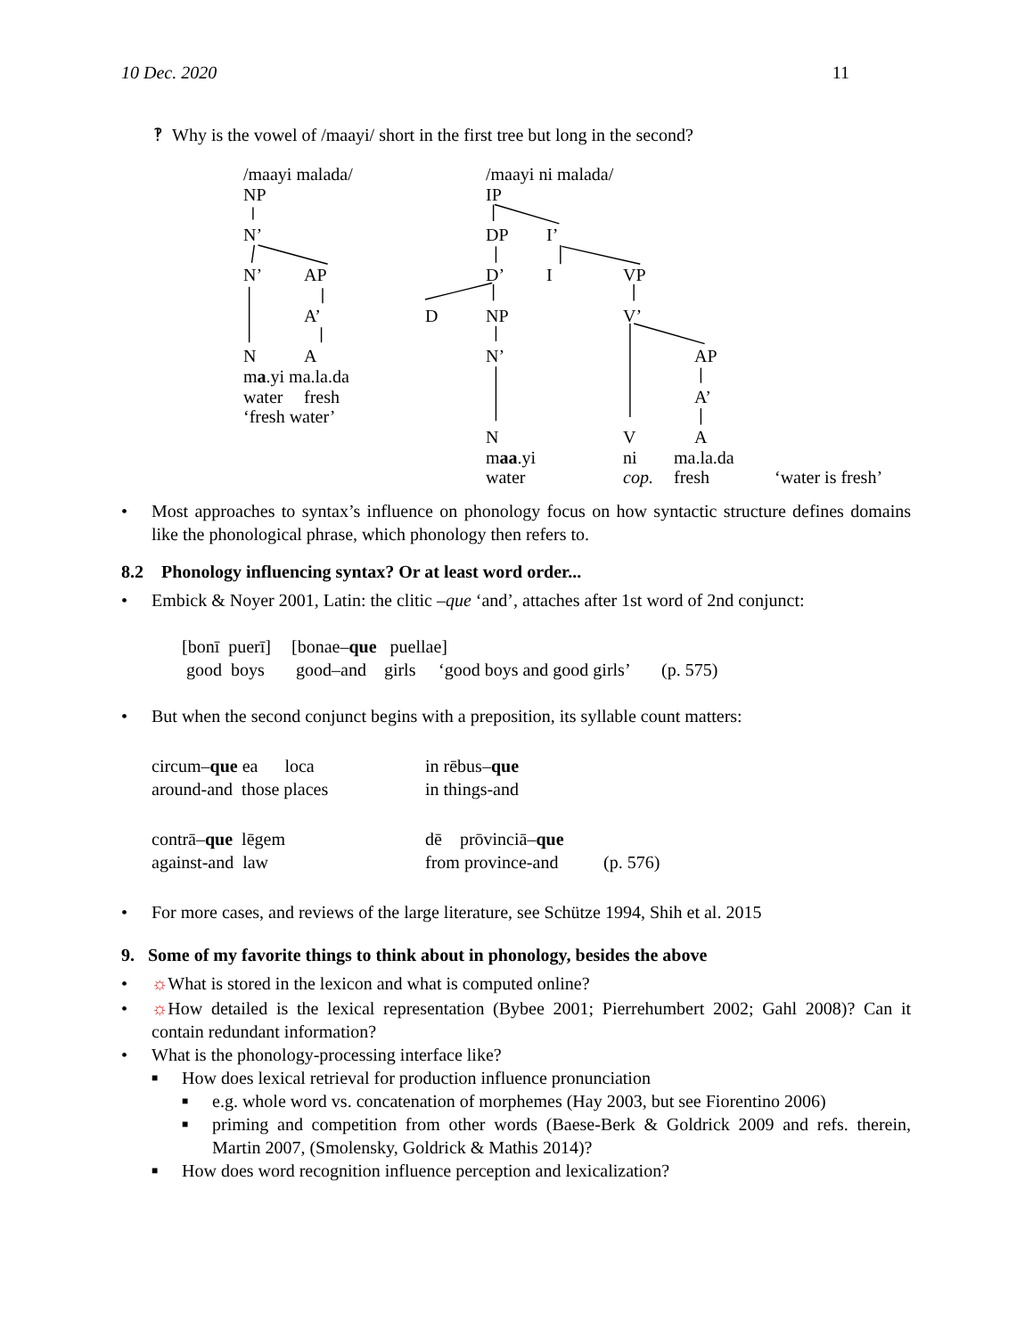10 Dec. 2020 11
‽ Why is the vowel of /maayi/ short in the first tree but long in the second?
/maayi malada/ /maayi ni malada/
NP IP
N’ DP I’
N’ AP D’ I VP
A’ D NP V’
NA N’ AP
ma.yi ma.la.da
water fresh A’
‘fresh water’
N V A
maa.yi ni ma.la.da
water cop. fresh ‘water is fresh’
• Most approaches to syntax’s influence on phonology focus on how syntactic structure defines domains like the phonological phrase, which phonology then refers to.
8.2 Phonology influencing syntax? Or at least word order...
• Embick & Noyer 2001, Latin: the clitic –que ‘and’, attaches after 1st word of 2nd conjunct:
[bonī puerī] [bonae–que puellae] good boys good–and girls ‘good boys and good girls’ (p. 575)
• But when the second conjunct begins with a preposition, its syllable count matters:
circum–que ea loca in rēbus–que around-and those places in things-and contrā–que lēgem dē prōvinciā–que against-and law from province-and (p. 576)
• For more cases, and reviews of the large literature, see Schütze 1994, Shih et al. 2015
9. Some of my favorite things to think about in phonology, besides the above
• ☼What is stored in the lexicon and what is computed online?
• ☼How detailed is the lexical representation (Bybee 2001; Pierrehumbert 2002; Gahl 2008)? Can it contain redundant information?
• What is the phonology-processing interface like?
■ How does lexical retrieval for production influence pronunciation
■ e.g. whole word vs. concatenation of morphemes (Hay 2003, but see Fiorentino 2006)
■ priming and competition from other words (Baese-Berk & Goldrick 2009 and refs. therein, Martin 2007, (Smolensky, Goldrick & Mathis 2014)?
■ How does word recognition influence perception and lexicalization?